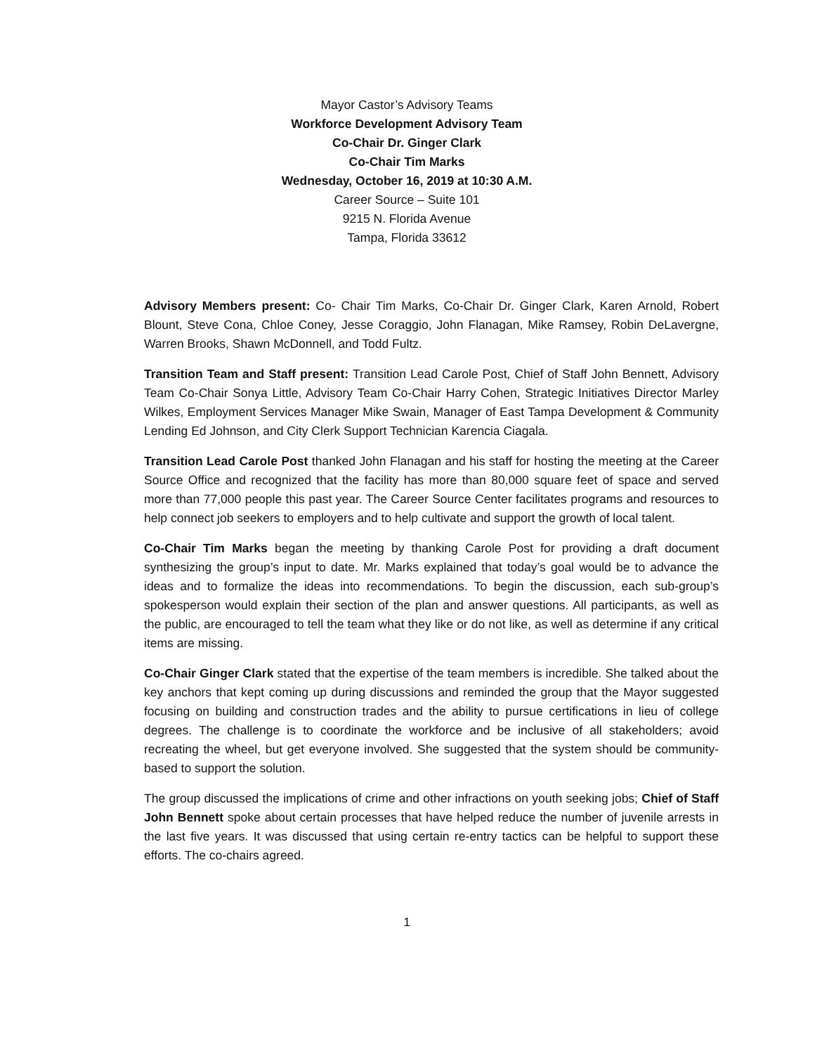Mayor Castor’s Advisory Teams
Workforce Development Advisory Team
Co-Chair Dr. Ginger Clark
Co-Chair Tim Marks
Wednesday, October 16, 2019 at 10:30 A.M.
Career Source – Suite 101
9215 N. Florida Avenue
Tampa, Florida 33612
Advisory Members present: Co- Chair Tim Marks, Co-Chair Dr. Ginger Clark, Karen Arnold, Robert Blount, Steve Cona, Chloe Coney, Jesse Coraggio, John Flanagan, Mike Ramsey, Robin DeLavergne, Warren Brooks, Shawn McDonnell, and Todd Fultz.
Transition Team and Staff present: Transition Lead Carole Post, Chief of Staff John Bennett, Advisory Team Co-Chair Sonya Little, Advisory Team Co-Chair Harry Cohen, Strategic Initiatives Director Marley Wilkes, Employment Services Manager Mike Swain, Manager of East Tampa Development & Community Lending Ed Johnson, and City Clerk Support Technician Karencia Ciagala.
Transition Lead Carole Post thanked John Flanagan and his staff for hosting the meeting at the Career Source Office and recognized that the facility has more than 80,000 square feet of space and served more than 77,000 people this past year. The Career Source Center facilitates programs and resources to help connect job seekers to employers and to help cultivate and support the growth of local talent.
Co-Chair Tim Marks began the meeting by thanking Carole Post for providing a draft document synthesizing the group’s input to date. Mr. Marks explained that today’s goal would be to advance the ideas and to formalize the ideas into recommendations. To begin the discussion, each sub-group’s spokesperson would explain their section of the plan and answer questions. All participants, as well as the public, are encouraged to tell the team what they like or do not like, as well as determine if any critical items are missing.
Co-Chair Ginger Clark stated that the expertise of the team members is incredible. She talked about the key anchors that kept coming up during discussions and reminded the group that the Mayor suggested focusing on building and construction trades and the ability to pursue certifications in lieu of college degrees. The challenge is to coordinate the workforce and be inclusive of all stakeholders; avoid recreating the wheel, but get everyone involved. She suggested that the system should be community-based to support the solution.
The group discussed the implications of crime and other infractions on youth seeking jobs; Chief of Staff John Bennett spoke about certain processes that have helped reduce the number of juvenile arrests in the last five years. It was discussed that using certain re-entry tactics can be helpful to support these efforts. The co-chairs agreed.
1